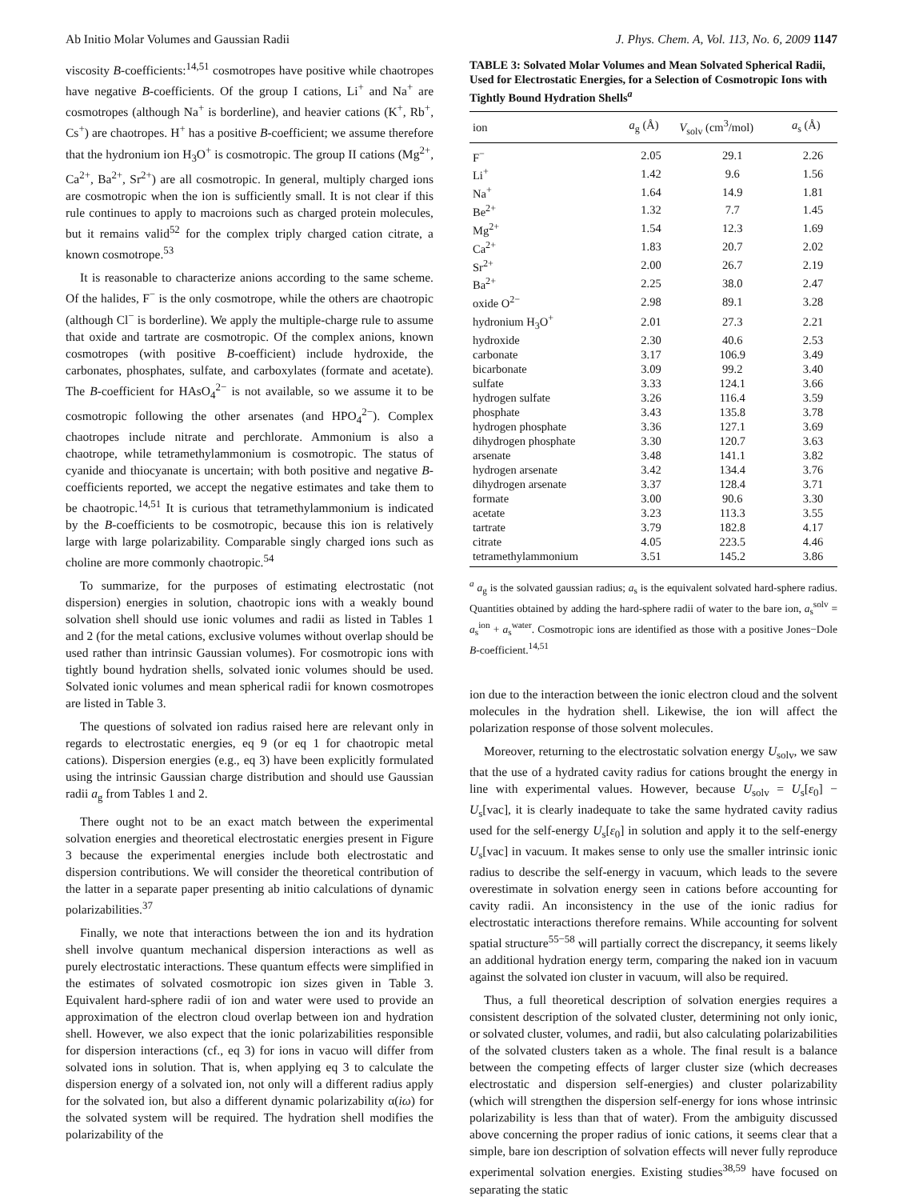Ab Initio Molar Volumes and Gaussian Radii J. Phys. Chem. A, Vol. 113, No. 6, 2009 1147
viscosity B-coefficients:<sup>14,51</sup> cosmotropes have positive while chaotropes have negative B-coefficients. Of the group I cations, Li<sup>+</sup> and Na<sup>+</sup> are cosmotropes (although Na<sup>+</sup> is borderline), and heavier cations (K<sup>+</sup>, Rb<sup>+</sup>, Cs<sup>+</sup>) are chaotropes. H<sup>+</sup> has a positive B-coefficient; we assume therefore that the hydronium ion H<sub>3</sub>O<sup>+</sup> is cosmotropic. The group II cations (Mg<sup>2+</sup>, Ca<sup>2+</sup>, Ba<sup>2+</sup>, Sr<sup>2+</sup>) are all cosmotropic. In general, multiply charged ions are cosmotropic when the ion is sufficiently small. It is not clear if this rule continues to apply to macroions such as charged protein molecules, but it remains valid<sup>52</sup> for the complex triply charged cation citrate, a known cosmotrope.<sup>53</sup>
It is reasonable to characterize anions according to the same scheme. Of the halides, F<sup>−</sup> is the only cosmotrope, while the others are chaotropic (although Cl<sup>−</sup> is borderline). We apply the multiple-charge rule to assume that oxide and tartrate are cosmotropic. Of the complex anions, known cosmotropes (with positive B-coefficient) include hydroxide, the carbonates, phosphates, sulfate, and carboxylates (formate and acetate). The B-coefficient for HAsO<sub>4</sub><sup>2−</sup> is not available, so we assume it to be cosmotropic following the other arsenates (and HPO<sub>4</sub><sup>2−</sup>). Complex chaotropes include nitrate and perchlorate. Ammonium is also a chaotrope, while tetramethylammonium is cosmotropic. The status of cyanide and thiocyanate is uncertain; with both positive and negative B-coefficients reported, we accept the negative estimates and take them to be chaotropic.<sup>14,51</sup> It is curious that tetramethylammonium is indicated by the B-coefficients to be cosmotropic, because this ion is relatively large with large polarizability. Comparable singly charged ions such as choline are more commonly chaotropic.<sup>54</sup>
To summarize, for the purposes of estimating electrostatic (not dispersion) energies in solution, chaotropic ions with a weakly bound solvation shell should use ionic volumes and radii as listed in Tables 1 and 2 (for the metal cations, exclusive volumes without overlap should be used rather than intrinsic Gaussian volumes). For cosmotropic ions with tightly bound hydration shells, solvated ionic volumes should be used. Solvated ionic volumes and mean spherical radii for known cosmotropes are listed in Table 3.
The questions of solvated ion radius raised here are relevant only in regards to electrostatic energies, eq 9 (or eq 1 for chaotropic metal cations). Dispersion energies (e.g., eq 3) have been explicitly formulated using the intrinsic Gaussian charge distribution and should use Gaussian radii a<sub>g</sub> from Tables 1 and 2.
There ought not to be an exact match between the experimental solvation energies and theoretical electrostatic energies present in Figure 3 because the experimental energies include both electrostatic and dispersion contributions. We will consider the theoretical contribution of the latter in a separate paper presenting ab initio calculations of dynamic polarizabilities.<sup>37</sup>
Finally, we note that interactions between the ion and its hydration shell involve quantum mechanical dispersion interactions as well as purely electrostatic interactions. These quantum effects were simplified in the estimates of solvated cosmotropic ion sizes given in Table 3. Equivalent hard-sphere radii of ion and water were used to provide an approximation of the electron cloud overlap between ion and hydration shell. However, we also expect that the ionic polarizabilities responsible for dispersion interactions (cf., eq 3) for ions in vacuo will differ from solvated ions in solution. That is, when applying eq 3 to calculate the dispersion energy of a solvated ion, not only will a different radius apply for the solvated ion, but also a different dynamic polarizability α(iω) for the solvated system will be required. The hydration shell modifies the polarizability of the
TABLE 3: Solvated Molar Volumes and Mean Solvated Spherical Radii, Used for Electrostatic Energies, for a Selection of Cosmotropic Ions with Tightly Bound Hydration Shells<sup>a</sup>
| ion | a<sub>g</sub> (Å) | V<sub>solv</sub> (cm<sup>3</sup>/mol) | a<sub>s</sub> (Å) |
| --- | --- | --- | --- |
| F<sup>−</sup> | 2.05 | 29.1 | 2.26 |
| Li<sup>+</sup> | 1.42 | 9.6 | 1.56 |
| Na<sup>+</sup> | 1.64 | 14.9 | 1.81 |
| Be<sup>2+</sup> | 1.32 | 7.7 | 1.45 |
| Mg<sup>2+</sup> | 1.54 | 12.3 | 1.69 |
| Ca<sup>2+</sup> | 1.83 | 20.7 | 2.02 |
| Sr<sup>2+</sup> | 2.00 | 26.7 | 2.19 |
| Ba<sup>2+</sup> | 2.25 | 38.0 | 2.47 |
| oxide O<sup>2−</sup> | 2.98 | 89.1 | 3.28 |
| hydronium H<sub>3</sub>O<sup>+</sup> | 2.01 | 27.3 | 2.21 |
| hydroxide | 2.30 | 40.6 | 2.53 |
| carbonate | 3.17 | 106.9 | 3.49 |
| bicarbonate | 3.09 | 99.2 | 3.40 |
| sulfate | 3.33 | 124.1 | 3.66 |
| hydrogen sulfate | 3.26 | 116.4 | 3.59 |
| phosphate | 3.43 | 135.8 | 3.78 |
| hydrogen phosphate | 3.36 | 127.1 | 3.69 |
| dihydrogen phosphate | 3.30 | 120.7 | 3.63 |
| arsenate | 3.48 | 141.1 | 3.82 |
| hydrogen arsenate | 3.42 | 134.4 | 3.76 |
| dihydrogen arsenate | 3.37 | 128.4 | 3.71 |
| formate | 3.00 | 90.6 | 3.30 |
| acetate | 3.23 | 113.3 | 3.55 |
| tartrate | 3.79 | 182.8 | 4.17 |
| citrate | 4.05 | 223.5 | 4.46 |
| tetramethylammonium | 3.51 | 145.2 | 3.86 |
<sup>a</sup> a<sub>g</sub> is the solvated gaussian radius; a<sub>s</sub> is the equivalent solvated hard-sphere radius. Quantities obtained by adding the hard-sphere radii of water to the bare ion, a<sub>s</sub><sup>solv</sup> = a<sub>s</sub><sup>ion</sup> + a<sub>s</sub><sup>water</sup>. Cosmotropic ions are identified as those with a positive Jones−Dole B-coefficient.<sup>14,51</sup>
ion due to the interaction between the ionic electron cloud and the solvent molecules in the hydration shell. Likewise, the ion will affect the polarization response of those solvent molecules.
Moreover, returning to the electrostatic solvation energy U<sub>solv</sub>, we saw that the use of a hydrated cavity radius for cations brought the energy in line with experimental values. However, because U<sub>solv</sub> = U<sub>s</sub>[ε<sub>0</sub>] − U<sub>s</sub>[vac], it is clearly inadequate to take the same hydrated cavity radius used for the self-energy U<sub>s</sub>[ε<sub>0</sub>] in solution and apply it to the self-energy U<sub>s</sub>[vac] in vacuum. It makes sense to only use the smaller intrinsic ionic radius to describe the self-energy in vacuum, which leads to the severe overestimate in solvation energy seen in cations before accounting for cavity radii. An inconsistency in the use of the ionic radius for electrostatic interactions therefore remains. While accounting for solvent spatial structure<sup>55−58</sup> will partially correct the discrepancy, it seems likely an additional hydration energy term, comparing the naked ion in vacuum against the solvated ion cluster in vacuum, will also be required.
Thus, a full theoretical description of solvation energies requires a consistent description of the solvated cluster, determining not only ionic, or solvated cluster, volumes, and radii, but also calculating polarizabilities of the solvated clusters taken as a whole. The final result is a balance between the competing effects of larger cluster size (which decreases electrostatic and dispersion self-energies) and cluster polarizability (which will strengthen the dispersion self-energy for ions whose intrinsic polarizability is less than that of water). From the ambiguity discussed above concerning the proper radius of ionic cations, it seems clear that a simple, bare ion description of solvation effects will never fully reproduce experimental solvation energies. Existing studies<sup>38,59</sup> have focused on separating the static